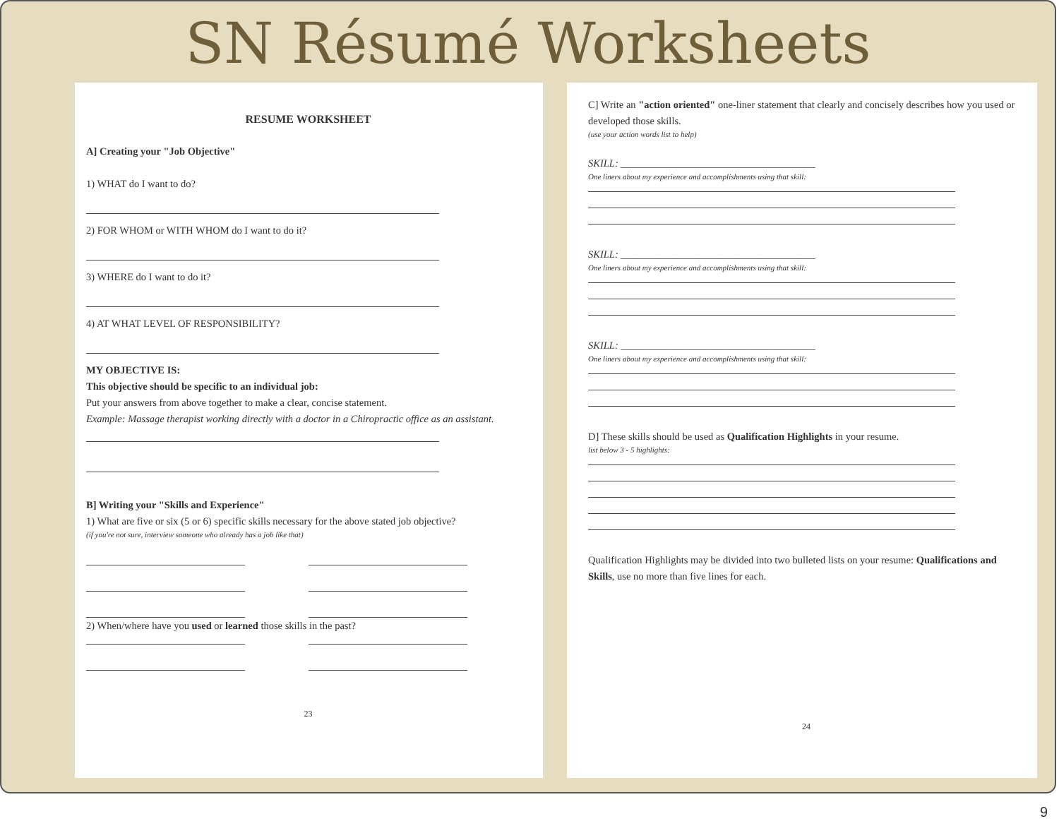SN Résumé Worksheets
RESUME WORKSHEET
A] Creating your "Job Objective"
1) WHAT do I want to do?
2) FOR WHOM or WITH WHOM do I want to do it?
3) WHERE do I want to do it?
4) AT WHAT LEVEL OF RESPONSIBILITY?
MY OBJECTIVE IS:
This objective should be specific to an individual job:
Put your answers from above together to make a clear, concise statement.
Example: Massage therapist working directly with a doctor in a Chiropractic office as an assistant.
B] Writing your "Skills and Experience"
1) What are five or six (5 or 6) specific skills necessary for the above stated job objective?
(if you're not sure, interview someone who already has a job like that)
2) When/where have you used or learned those skills in the past?
23
C] Write an "action oriented" one-liner statement that clearly and concisely describes how you used or developed those skills.
(use your action words list to help)
SKILL: ______________________________________
One liners about my experience and accomplishments using that skill:
SKILL: ______________________________________
One liners about my experience and accomplishments using that skill:
SKILL: ______________________________________
One liners about my experience and accomplishments using that skill:
D] These skills should be used as Qualification Highlights in your resume.
list below 3 - 5 highlights:
Qualification Highlights may be divided into two bulleted lists on your resume: Qualifications and Skills, use no more than five lines for each.
24
9